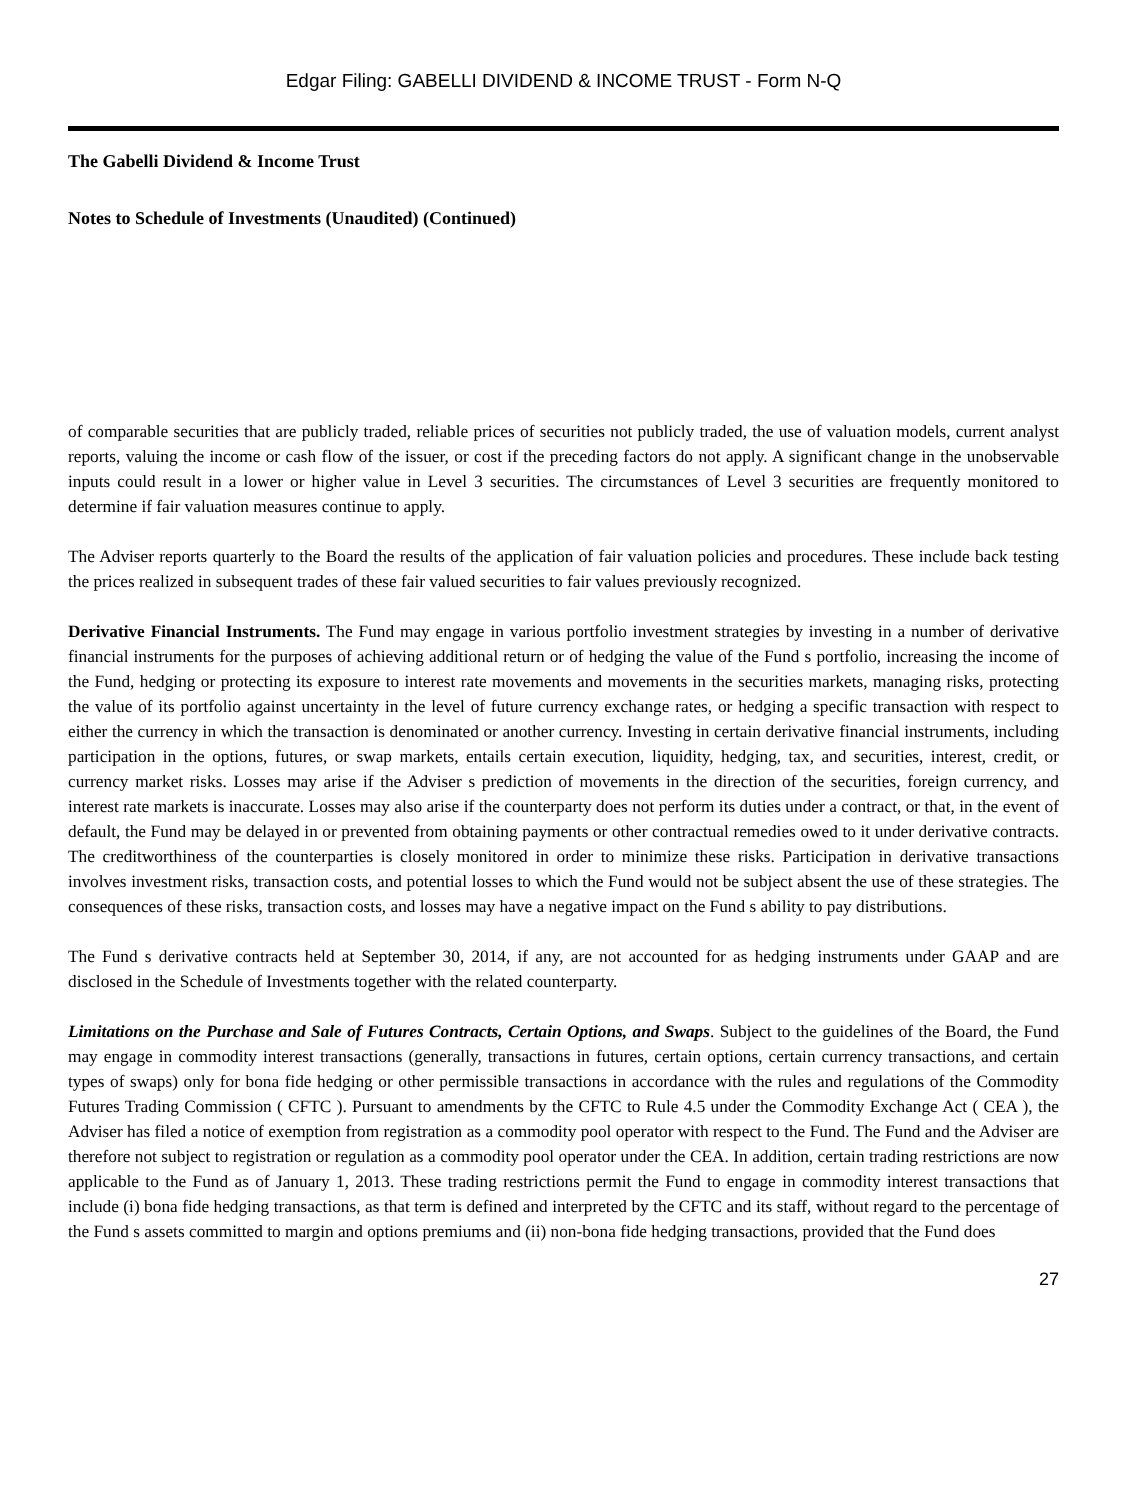Edgar Filing: GABELLI DIVIDEND & INCOME TRUST - Form N-Q
The Gabelli Dividend & Income Trust
Notes to Schedule of Investments (Unaudited) (Continued)
of comparable securities that are publicly traded, reliable prices of securities not publicly traded, the use of valuation models, current analyst reports, valuing the income or cash flow of the issuer, or cost if the preceding factors do not apply. A significant change in the unobservable inputs could result in a lower or higher value in Level 3 securities. The circumstances of Level 3 securities are frequently monitored to determine if fair valuation measures continue to apply.
The Adviser reports quarterly to the Board the results of the application of fair valuation policies and procedures. These include back testing the prices realized in subsequent trades of these fair valued securities to fair values previously recognized.
Derivative Financial Instruments. The Fund may engage in various portfolio investment strategies by investing in a number of derivative financial instruments for the purposes of achieving additional return or of hedging the value of the Fund s portfolio, increasing the income of the Fund, hedging or protecting its exposure to interest rate movements and movements in the securities markets, managing risks, protecting the value of its portfolio against uncertainty in the level of future currency exchange rates, or hedging a specific transaction with respect to either the currency in which the transaction is denominated or another currency. Investing in certain derivative financial instruments, including participation in the options, futures, or swap markets, entails certain execution, liquidity, hedging, tax, and securities, interest, credit, or currency market risks. Losses may arise if the Adviser s prediction of movements in the direction of the securities, foreign currency, and interest rate markets is inaccurate. Losses may also arise if the counterparty does not perform its duties under a contract, or that, in the event of default, the Fund may be delayed in or prevented from obtaining payments or other contractual remedies owed to it under derivative contracts. The creditworthiness of the counterparties is closely monitored in order to minimize these risks. Participation in derivative transactions involves investment risks, transaction costs, and potential losses to which the Fund would not be subject absent the use of these strategies. The consequences of these risks, transaction costs, and losses may have a negative impact on the Fund s ability to pay distributions.
The Fund s derivative contracts held at September 30, 2014, if any, are not accounted for as hedging instruments under GAAP and are disclosed in the Schedule of Investments together with the related counterparty.
Limitations on the Purchase and Sale of Futures Contracts, Certain Options, and Swaps. Subject to the guidelines of the Board, the Fund may engage in commodity interest transactions (generally, transactions in futures, certain options, certain currency transactions, and certain types of swaps) only for bona fide hedging or other permissible transactions in accordance with the rules and regulations of the Commodity Futures Trading Commission ( CFTC ). Pursuant to amendments by the CFTC to Rule 4.5 under the Commodity Exchange Act ( CEA ), the Adviser has filed a notice of exemption from registration as a commodity pool operator with respect to the Fund. The Fund and the Adviser are therefore not subject to registration or regulation as a commodity pool operator under the CEA. In addition, certain trading restrictions are now applicable to the Fund as of January 1, 2013. These trading restrictions permit the Fund to engage in commodity interest transactions that include (i) bona fide hedging transactions, as that term is defined and interpreted by the CFTC and its staff, without regard to the percentage of the Fund s assets committed to margin and options premiums and (ii) non-bona fide hedging transactions, provided that the Fund does
27